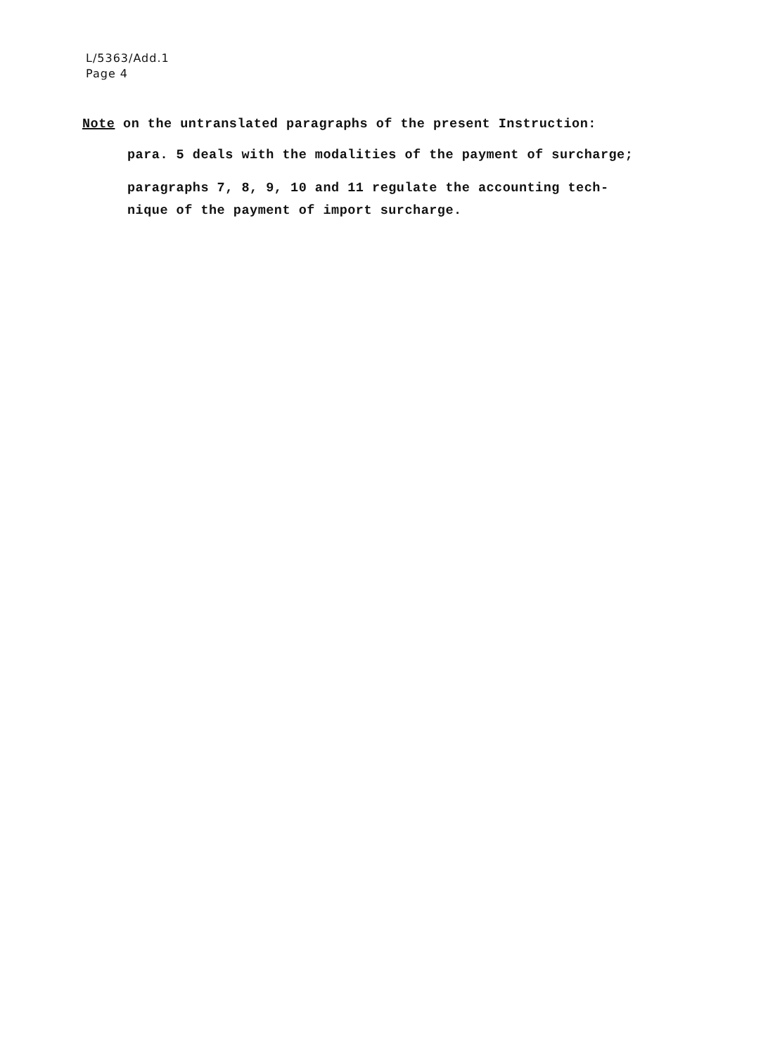L/5363/Add.1
Page 4
Note on the untranslated paragraphs of the present Instruction:
para. 5 deals with the modalities of the payment of surcharge;
paragraphs 7, 8, 9, 10 and 11 regulate the accounting tech-
nique of the payment of import surcharge.